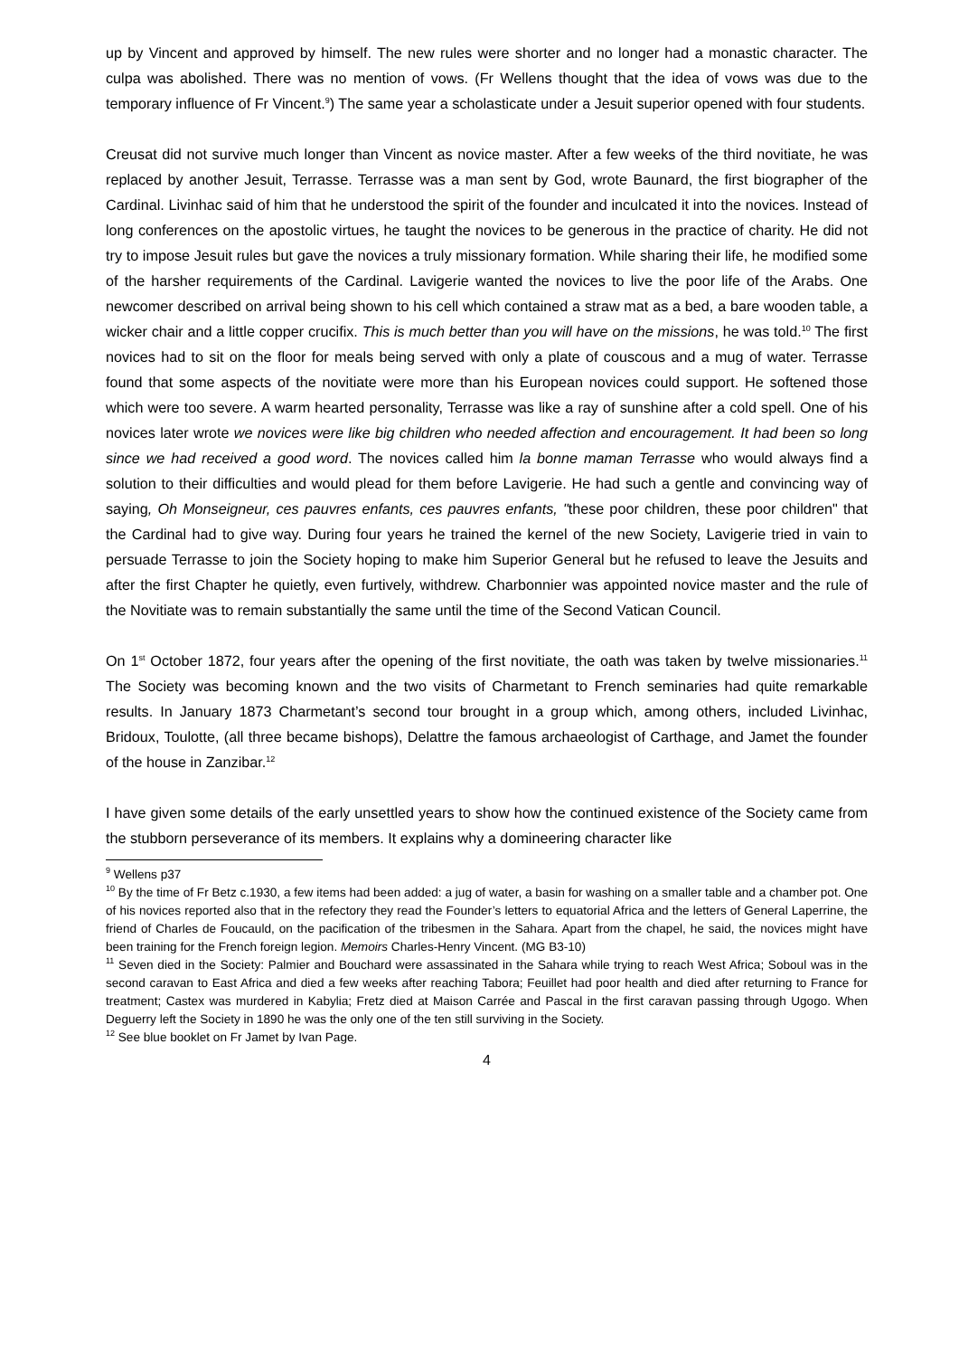up by Vincent and approved by himself. The new rules were shorter and no longer had a monastic character. The culpa was abolished. There was no mention of vows. (Fr Wellens thought that the idea of vows was due to the temporary influence of Fr Vincent.<sup>9</sup>) The same year a scholasticate under a Jesuit superior opened with four students.
Creusat did not survive much longer than Vincent as novice master. After a few weeks of the third novitiate, he was replaced by another Jesuit, Terrasse. Terrasse was a man sent by God, wrote Baunard, the first biographer of the Cardinal. Livinhac said of him that he understood the spirit of the founder and inculcated it into the novices. Instead of long conferences on the apostolic virtues, he taught the novices to be generous in the practice of charity. He did not try to impose Jesuit rules but gave the novices a truly missionary formation. While sharing their life, he modified some of the harsher requirements of the Cardinal. Lavigerie wanted the novices to live the poor life of the Arabs. One newcomer described on arrival being shown to his cell which contained a straw mat as a bed, a bare wooden table, a wicker chair and a little copper crucifix. This is much better than you will have on the missions, he was told.<sup>10</sup> The first novices had to sit on the floor for meals being served with only a plate of couscous and a mug of water. Terrasse found that some aspects of the novitiate were more than his European novices could support. He softened those which were too severe. A warm hearted personality, Terrasse was like a ray of sunshine after a cold spell. One of his novices later wrote we novices were like big children who needed affection and encouragement. It had been so long since we had received a good word. The novices called him la bonne maman Terrasse who would always find a solution to their difficulties and would plead for them before Lavigerie. He had such a gentle and convincing way of saying, Oh Monseigneur, ces pauvres enfants, ces pauvres enfants, "these poor children, these poor children" that the Cardinal had to give way. During four years he trained the kernel of the new Society, Lavigerie tried in vain to persuade Terrasse to join the Society hoping to make him Superior General but he refused to leave the Jesuits and after the first Chapter he quietly, even furtively, withdrew. Charbonnier was appointed novice master and the rule of the Novitiate was to remain substantially the same until the time of the Second Vatican Council.
On 1<sup>st</sup> October 1872, four years after the opening of the first novitiate, the oath was taken by twelve missionaries.<sup>11</sup> The Society was becoming known and the two visits of Charmetant to French seminaries had quite remarkable results. In January 1873 Charmetant’s second tour brought in a group which, among others, included Livinhac, Bridoux, Toulotte, (all three became bishops), Delattre the famous archaeologist of Carthage, and Jamet the founder of the house in Zanzibar.<sup>12</sup>
I have given some details of the early unsettled years to show how the continued existence of the Society came from the stubborn perseverance of its members. It explains why a domineering character like
<sup>9</sup> Wellens p37
<sup>10</sup> By the time of Fr Betz c.1930, a few items had been added: a jug of water, a basin for washing on a smaller table and a chamber pot. One of his novices reported also that in the refectory they read the Founder’s letters to equatorial Africa and the letters of General Laperrine, the friend of Charles de Foucauld, on the pacification of the tribesmen in the Sahara. Apart from the chapel, he said, the novices might have been training for the French foreign legion. Memoirs Charles-Henry Vincent. (MG B3-10)
<sup>11</sup> Seven died in the Society: Palmier and Bouchard were assassinated in the Sahara while trying to reach West Africa; Soboul was in the second caravan to East Africa and died a few weeks after reaching Tabora; Feuillet had poor health and died after returning to France for treatment; Castex was murdered in Kabylia; Fretz died at Maison Carrée and Pascal in the first caravan passing through Ugogo. When Deguerry left the Society in 1890 he was the only one of the ten still surviving in the Society.
<sup>12</sup> See blue booklet on Fr Jamet by Ivan Page.
4